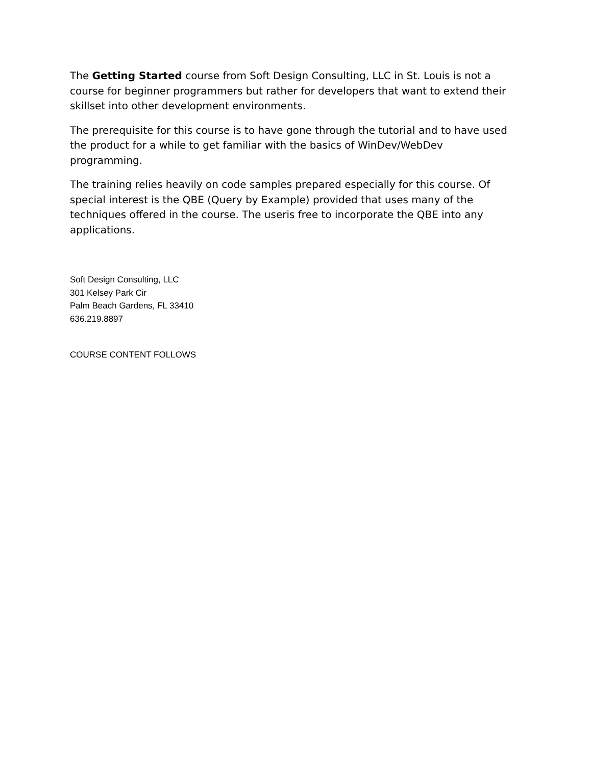The Getting Started course from Soft Design Consulting, LLC in St. Louis is not a course for beginner programmers but rather for developers that want to extend their skillset into other development environments.
The prerequisite for this course is to have gone through the tutorial and to have used the product for a while to get familiar with the basics of WinDev/WebDev programming.
The training relies heavily on code samples prepared especially for this course. Of special interest is the QBE (Query by Example) provided that uses many of the techniques offered in the course. The useris free to incorporate the QBE into any applications.
Soft Design Consulting, LLC
301 Kelsey Park Cir
Palm Beach Gardens, FL 33410
636.219.8897
COURSE CONTENT FOLLOWS